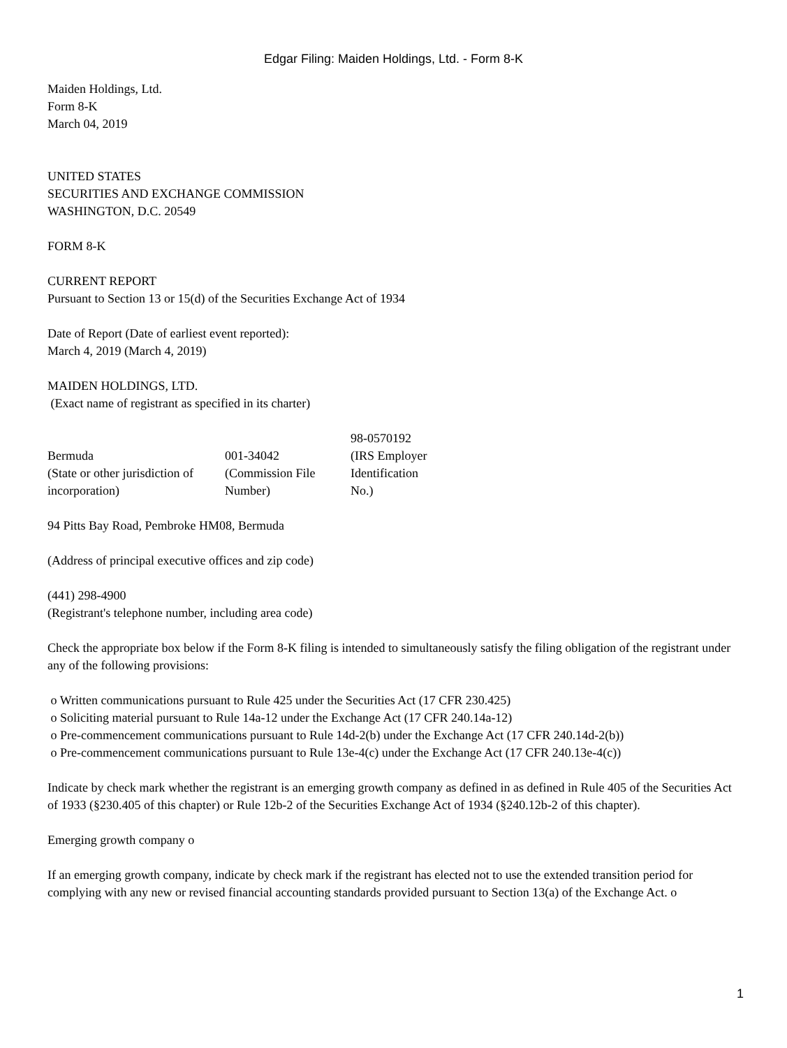Edgar Filing: Maiden Holdings, Ltd. - Form 8-K
Maiden Holdings, Ltd.
Form 8-K
March 04, 2019
UNITED STATES
SECURITIES AND EXCHANGE COMMISSION
WASHINGTON, D.C. 20549
FORM 8-K
CURRENT REPORT
Pursuant to Section 13 or 15(d) of the Securities Exchange Act of 1934
Date of Report (Date of earliest event reported):
March 4, 2019 (March 4, 2019)
MAIDEN HOLDINGS, LTD.
(Exact name of registrant as specified in its charter)
| Bermuda (State or other jurisdiction of incorporation) | 001-34042 (Commission File Number) | 98-0570192 (IRS Employer Identification No.) |
94 Pitts Bay Road, Pembroke HM08, Bermuda
(Address of principal executive offices and zip code)
(441) 298-4900
(Registrant's telephone number, including area code)
Check the appropriate box below if the Form 8-K filing is intended to simultaneously satisfy the filing obligation of the registrant under any of the following provisions:
o Written communications pursuant to Rule 425 under the Securities Act (17 CFR 230.425)
o Soliciting material pursuant to Rule 14a-12 under the Exchange Act (17 CFR 240.14a-12)
o Pre-commencement communications pursuant to Rule 14d-2(b) under the Exchange Act (17 CFR 240.14d-2(b))
o Pre-commencement communications pursuant to Rule 13e-4(c) under the Exchange Act (17 CFR 240.13e-4(c))
Indicate by check mark whether the registrant is an emerging growth company as defined in as defined in Rule 405 of the Securities Act of 1933 (§230.405 of this chapter) or Rule 12b-2 of the Securities Exchange Act of 1934 (§240.12b-2 of this chapter).
Emerging growth company o
If an emerging growth company, indicate by check mark if the registrant has elected not to use the extended transition period for complying with any new or revised financial accounting standards provided pursuant to Section 13(a) of the Exchange Act. o
1